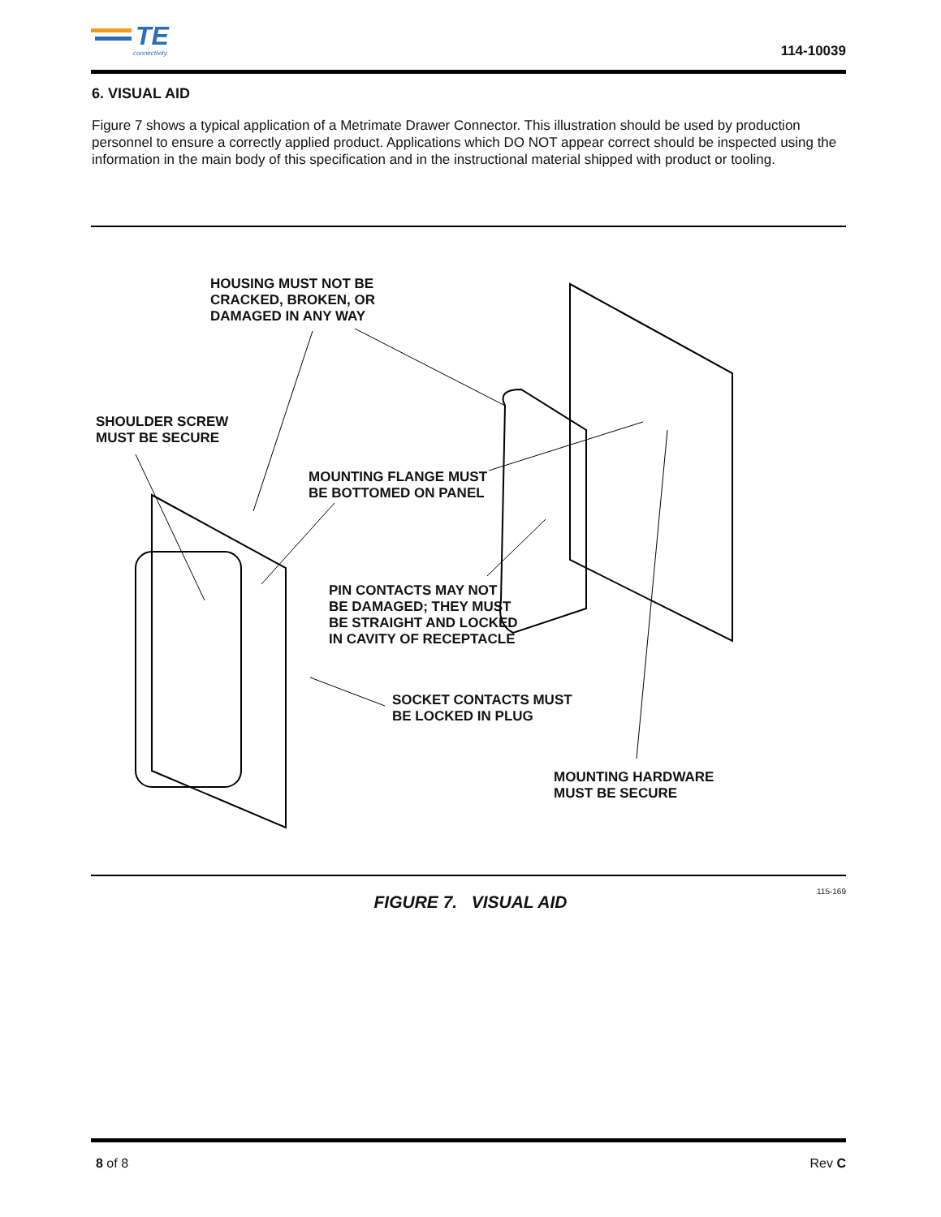TE
connectivity
114-10039
6. VISUAL AID
Figure 7 shows a typical application of a Metrimate Drawer Connector. This illustration should be used by production personnel to ensure a correctly applied product. Applications which DO NOT appear correct should be inspected using the information in the main body of this specification and in the instructional material shipped with product or tooling.
HOUSING MUST NOT BE
CRACKED, BROKEN, OR
DAMAGED IN ANY WAY
SHOULDER SCREW
MUST BE SECURE
MOUNTING FLANGE MUST
BE BOTTOMED ON PANEL
PIN CONTACTS MAY NOT
BE DAMAGED; THEY MUST
BE STRAIGHT AND LOCKED
IN CAVITY OF RECEPTACLE
SOCKET CONTACTS MUST
BE LOCKED IN PLUG
MOUNTING HARDWARE
MUST BE SECURE
115-169
FIGURE 7. VISUAL AID
8 of 8 Rev C